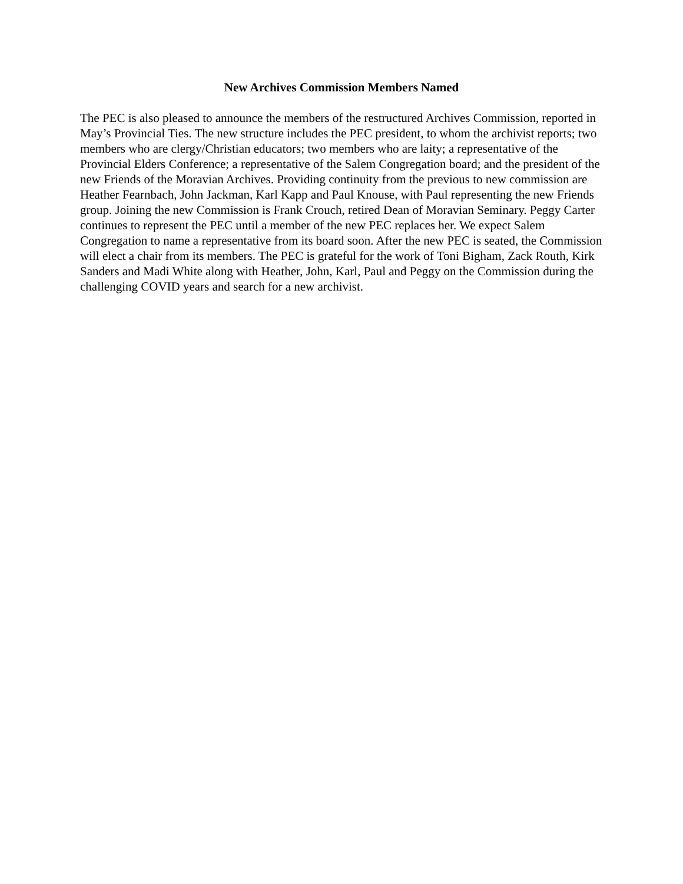New Archives Commission Members Named
The PEC is also pleased to announce the members of the restructured Archives Commission, reported in May’s Provincial Ties. The new structure includes the PEC president, to whom the archivist reports; two members who are clergy/Christian educators; two members who are laity; a representative of the Provincial Elders Conference; a representative of the Salem Congregation board; and the president of the new Friends of the Moravian Archives. Providing continuity from the previous to new commission are Heather Fearnbach, John Jackman, Karl Kapp and Paul Knouse, with Paul representing the new Friends group. Joining the new Commission is Frank Crouch, retired Dean of Moravian Seminary. Peggy Carter continues to represent the PEC until a member of the new PEC replaces her. We expect Salem Congregation to name a representative from its board soon. After the new PEC is seated, the Commission will elect a chair from its members. The PEC is grateful for the work of Toni Bigham, Zack Routh, Kirk Sanders and Madi White along with Heather, John, Karl, Paul and Peggy on the Commission during the challenging COVID years and search for a new archivist.